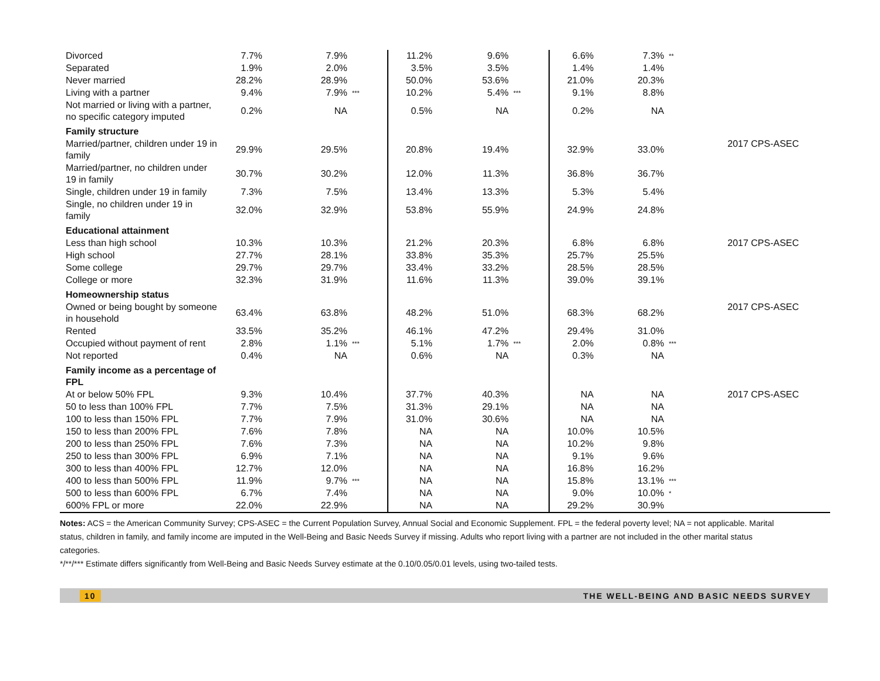| Divorced | 7.7% | 7.9% | | 11.2% | 9.6% | | 6.6% | 7.3% | ** | |
| Separated | 1.9% | 2.0% | | 3.5% | 3.5% | | 1.4% | 1.4% | | |
| Never married | 28.2% | 28.9% | | 50.0% | 53.6% | | 21.0% | 20.3% | | |
| Living with a partner | 9.4% | 7.9% | *** | 10.2% | 5.4% | *** | 9.1% | 8.8% | | |
| Not married or living with a partner, no specific category imputed | 0.2% | NA | | 0.5% | NA | | 0.2% | NA | | |
| Family structure | | | | | | | | | | |
| Married/partner, children under 19 in family | 29.9% | 29.5% | | 20.8% | 19.4% | | 32.9% | 33.0% | | 2017 CPS-ASEC |
| Married/partner, no children under 19 in family | 30.7% | 30.2% | | 12.0% | 11.3% | | 36.8% | 36.7% | | |
| Single, children under 19 in family | 7.3% | 7.5% | | 13.4% | 13.3% | | 5.3% | 5.4% | | |
| Single, no children under 19 in family | 32.0% | 32.9% | | 53.8% | 55.9% | | 24.9% | 24.8% | | |
| Educational attainment | | | | | | | | | | |
| Less than high school | 10.3% | 10.3% | | 21.2% | 20.3% | | 6.8% | 6.8% | | 2017 CPS-ASEC |
| High school | 27.7% | 28.1% | | 33.8% | 35.3% | | 25.7% | 25.5% | | |
| Some college | 29.7% | 29.7% | | 33.4% | 33.2% | | 28.5% | 28.5% | | |
| College or more | 32.3% | 31.9% | | 11.6% | 11.3% | | 39.0% | 39.1% | | |
| Homeownership status | | | | | | | | | | |
| Owned or being bought by someone in household | 63.4% | 63.8% | | 48.2% | 51.0% | | 68.3% | 68.2% | | 2017 CPS-ASEC |
| Rented | 33.5% | 35.2% | | 46.1% | 47.2% | | 29.4% | 31.0% | | |
| Occupied without payment of rent | 2.8% | 1.1% | *** | 5.1% | 1.7% | *** | 2.0% | 0.8% | *** | |
| Not reported | 0.4% | NA | | 0.6% | NA | | 0.3% | NA | | |
| Family income as a percentage of FPL | | | | | | | | | | |
| At or below 50% FPL | 9.3% | 10.4% | | 37.7% | 40.3% | | NA | NA | | 2017 CPS-ASEC |
| 50 to less than 100% FPL | 7.7% | 7.5% | | 31.3% | 29.1% | | NA | NA | | |
| 100 to less than 150% FPL | 7.7% | 7.9% | | 31.0% | 30.6% | | NA | NA | | |
| 150 to less than 200% FPL | 7.6% | 7.8% | | NA | NA | | 10.0% | 10.5% | | |
| 200 to less than 250% FPL | 7.6% | 7.3% | | NA | NA | | 10.2% | 9.8% | | |
| 250 to less than 300% FPL | 6.9% | 7.1% | | NA | NA | | 9.1% | 9.6% | | |
| 300 to less than 400% FPL | 12.7% | 12.0% | | NA | NA | | 16.8% | 16.2% | | |
| 400 to less than 500% FPL | 11.9% | 9.7% | *** | NA | NA | | 15.8% | 13.1% | *** | |
| 500 to less than 600% FPL | 6.7% | 7.4% | | NA | NA | | 9.0% | 10.0% | * | |
| 600% FPL or more | 22.0% | 22.9% | | NA | NA | | 29.2% | 30.9% | | |
Notes: ACS = the American Community Survey; CPS-ASEC = the Current Population Survey, Annual Social and Economic Supplement. FPL = the federal poverty level; NA = not applicable. Marital status, children in family, and family income are imputed in the Well-Being and Basic Needs Survey if missing. Adults who report living with a partner are not included in the other marital status categories.
*/**/*** Estimate differs significantly from Well-Being and Basic Needs Survey estimate at the 0.10/0.05/0.01 levels, using two-tailed tests.
10 THE WELL-BEING AND BASIC NEEDS SURVEY